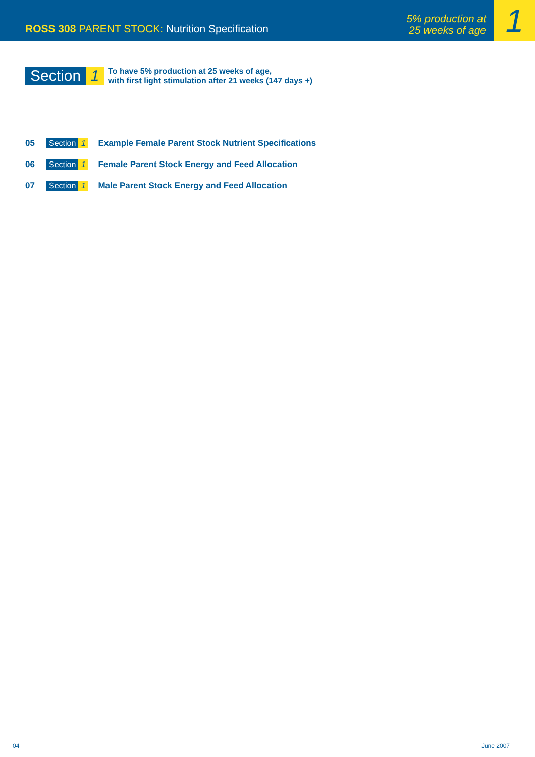ROSS 308 PARENT STOCK: Nutrition Specification
5% production at
25 weeks of age
1
Section 1
To have 5% production at 25 weeks of age,
with first light stimulation after 21 weeks (147 days +)
05 Section 1 Example Female Parent Stock Nutrient Specifications
06 Section 1 Female Parent Stock Energy and Feed Allocation
07 Section 1 Male Parent Stock Energy and Feed Allocation
04 June 2007